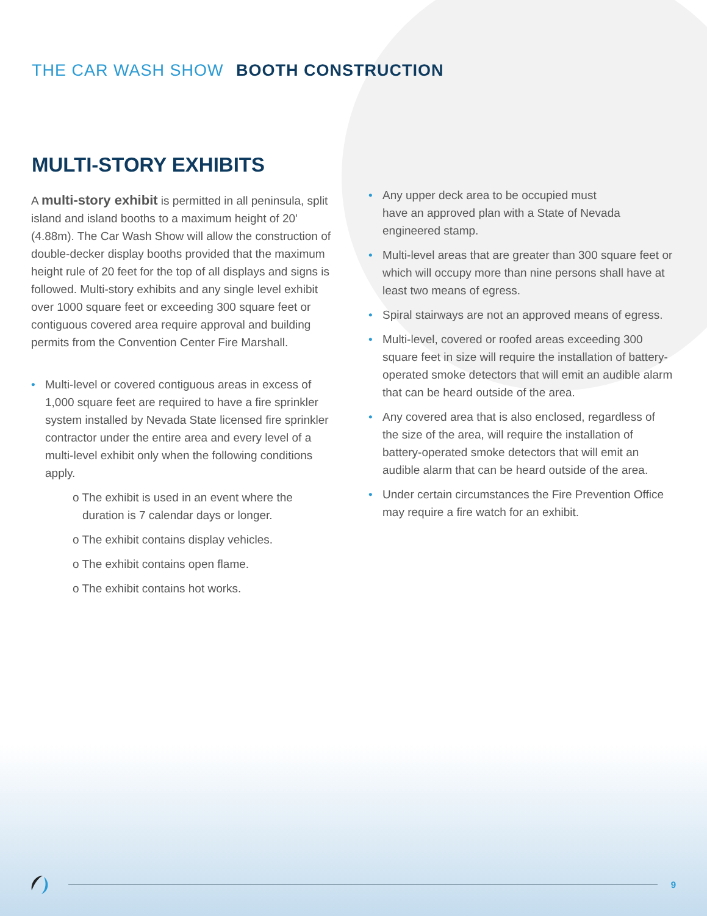THE CAR WASH SHOW BOOTH CONSTRUCTION
MULTI-STORY EXHIBITS
A multi-story exhibit is permitted in all peninsula, split island and island booths to a maximum height of 20' (4.88m). The Car Wash Show will allow the construction of double-decker display booths provided that the maximum height rule of 20 feet for the top of all displays and signs is followed. Multi-story exhibits and any single level exhibit over 1000 square feet or exceeding 300 square feet or contiguous covered area require approval and building permits from the Convention Center Fire Marshall.
• Multi-level or covered contiguous areas in excess of 1,000 square feet are required to have a fire sprinkler system installed by Nevada State licensed fire sprinkler contractor under the entire area and every level of a multi-level exhibit only when the following conditions apply.
o The exhibit is used in an event where the duration is 7 calendar days or longer.
o The exhibit contains display vehicles.
o The exhibit contains open flame.
o The exhibit contains hot works.
• Any upper deck area to be occupied must
have an approved plan with a State of Nevada engineered stamp.
• Multi-level areas that are greater than 300 square feet or which will occupy more than nine persons shall have at least two means of egress.
• Spiral stairways are not an approved means of egress.
• Multi-level, covered or roofed areas exceeding 300 square feet in size will require the installation of battery-operated smoke detectors that will emit an audible alarm that can be heard outside of the area.
• Any covered area that is also enclosed, regardless of the size of the area, will require the installation of battery-operated smoke detectors that will emit an audible alarm that can be heard outside of the area.
• Under certain circumstances the Fire Prevention Office may require a fire watch for an exhibit.
9